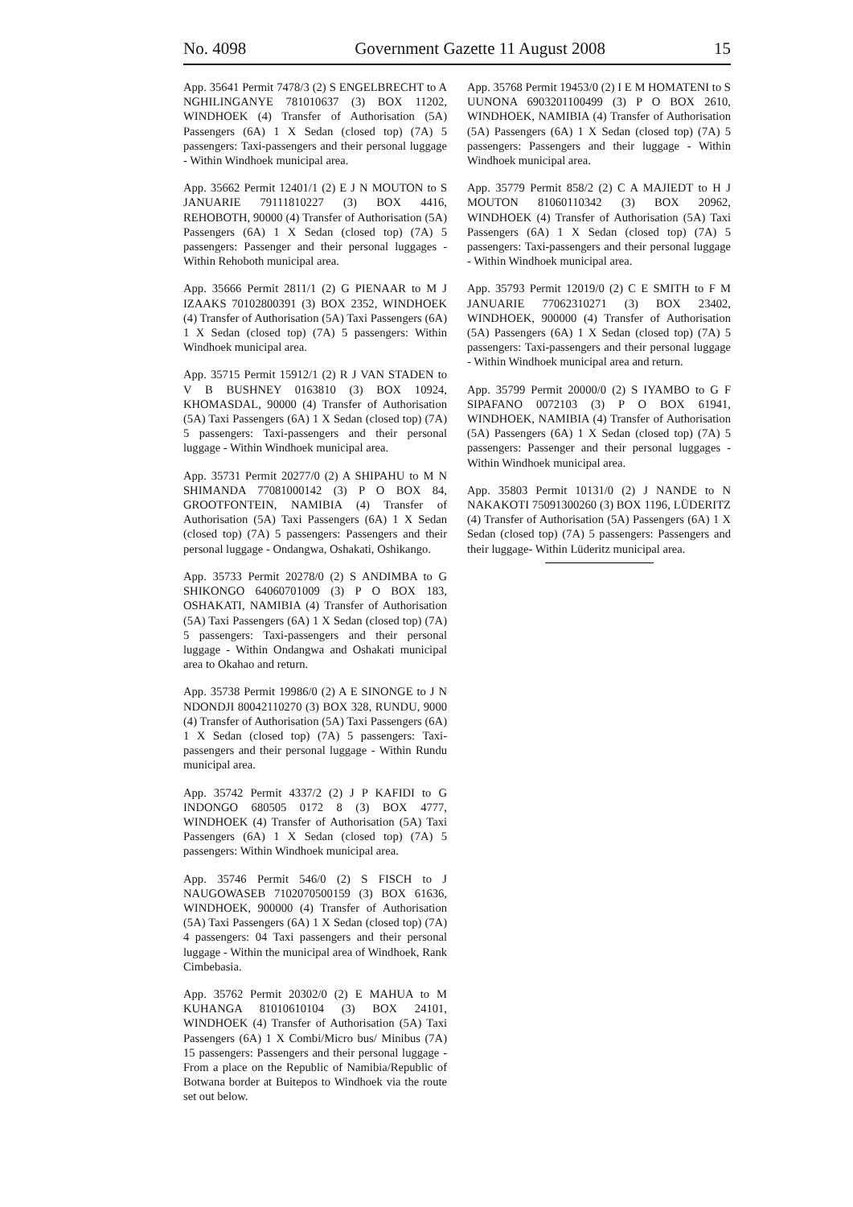No. 4098 Government Gazette 11 August 2008 15
App. 35641 Permit 7478/3 (2) S ENGELBRECHT to A NGHILINGANYE 781010637 (3) BOX 11202, WINDHOEK (4) Transfer of Authorisation (5A) Passengers (6A) 1 X Sedan (closed top) (7A) 5 passengers: Taxi-passengers and their personal luggage - Within Windhoek municipal area.
App. 35662 Permit 12401/1 (2) E J N MOUTON to S JANUARIE 79111810227 (3) BOX 4416, REHOBOTH, 90000 (4) Transfer of Authorisation (5A) Passengers (6A) 1 X Sedan (closed top) (7A) 5 passengers: Passenger and their personal luggages - Within Rehoboth municipal area.
App. 35666 Permit 2811/1 (2) G PIENAAR to M J IZAAKS 70102800391 (3) BOX 2352, WINDHOEK (4) Transfer of Authorisation (5A) Taxi Passengers (6A) 1 X Sedan (closed top) (7A) 5 passengers: Within Windhoek municipal area.
App. 35715 Permit 15912/1 (2) R J VAN STADEN to V B BUSHNEY 0163810 (3) BOX 10924, KHOMASDAL, 90000 (4) Transfer of Authorisation (5A) Taxi Passengers (6A) 1 X Sedan (closed top) (7A) 5 passengers: Taxi-passengers and their personal luggage - Within Windhoek municipal area.
App. 35731 Permit 20277/0 (2) A SHIPAHU to M N SHIMANDA 77081000142 (3) P O BOX 84, GROOTFONTEIN, NAMIBIA (4) Transfer of Authorisation (5A) Taxi Passengers (6A) 1 X Sedan (closed top) (7A) 5 passengers: Passengers and their personal luggage - Ondangwa, Oshakati, Oshikango.
App. 35733 Permit 20278/0 (2) S ANDIMBA to G SHIKONGO 64060701009 (3) P O BOX 183, OSHAKATI, NAMIBIA (4) Transfer of Authorisation (5A) Taxi Passengers (6A) 1 X Sedan (closed top) (7A) 5 passengers: Taxi-passengers and their personal luggage - Within Ondangwa and Oshakati municipal area to Okahao and return.
App. 35738 Permit 19986/0 (2) A E SINONGE to J N NDONDJI 80042110270 (3) BOX 328, RUNDU, 9000 (4) Transfer of Authorisation (5A) Taxi Passengers (6A) 1 X Sedan (closed top) (7A) 5 passengers: Taxi-passengers and their personal luggage - Within Rundu municipal area.
App. 35742 Permit 4337/2 (2) J P KAFIDI to G INDONGO 680505 0172 8 (3) BOX 4777, WINDHOEK (4) Transfer of Authorisation (5A) Taxi Passengers (6A) 1 X Sedan (closed top) (7A) 5 passengers: Within Windhoek municipal area.
App. 35746 Permit 546/0 (2) S FISCH to J NAUGOWASEB 7102070500159 (3) BOX 61636, WINDHOEK, 900000 (4) Transfer of Authorisation (5A) Taxi Passengers (6A) 1 X Sedan (closed top) (7A) 4 passengers: 04 Taxi passengers and their personal luggage - Within the municipal area of Windhoek, Rank Cimbebasia.
App. 35762 Permit 20302/0 (2) E MAHUA to M KUHANGA 81010610104 (3) BOX 24101, WINDHOEK (4) Transfer of Authorisation (5A) Taxi Passengers (6A) 1 X Combi/Micro bus/ Minibus (7A) 15 passengers: Passengers and their personal luggage - From a place on the Republic of Namibia/Republic of Botwana border at Buitepos to Windhoek via the route set out below.
App. 35768 Permit 19453/0 (2) I E M HOMATENI to S UUNONA 6903201100499 (3) P O BOX 2610, WINDHOEK, NAMIBIA (4) Transfer of Authorisation (5A) Passengers (6A) 1 X Sedan (closed top) (7A) 5 passengers: Passengers and their luggage - Within Windhoek municipal area.
App. 35779 Permit 858/2 (2) C A MAJIEDT to H J MOUTON 81060110342 (3) BOX 20962, WINDHOEK (4) Transfer of Authorisation (5A) Taxi Passengers (6A) 1 X Sedan (closed top) (7A) 5 passengers: Taxi-passengers and their personal luggage - Within Windhoek municipal area.
App. 35793 Permit 12019/0 (2) C E SMITH to F M JANUARIE 77062310271 (3) BOX 23402, WINDHOEK, 900000 (4) Transfer of Authorisation (5A) Passengers (6A) 1 X Sedan (closed top) (7A) 5 passengers: Taxi-passengers and their personal luggage - Within Windhoek municipal area and return.
App. 35799 Permit 20000/0 (2) S IYAMBO to G F SIPAFANO 0072103 (3) P O BOX 61941, WINDHOEK, NAMIBIA (4) Transfer of Authorisation (5A) Passengers (6A) 1 X Sedan (closed top) (7A) 5 passengers: Passenger and their personal luggages - Within Windhoek municipal area.
App. 35803 Permit 10131/0 (2) J NANDE to N NAKAKOTI 75091300260 (3) BOX 1196, LÜDERITZ (4) Transfer of Authorisation (5A) Passengers (6A) 1 X Sedan (closed top) (7A) 5 passengers: Passengers and their luggage- Within Lüderitz municipal area.